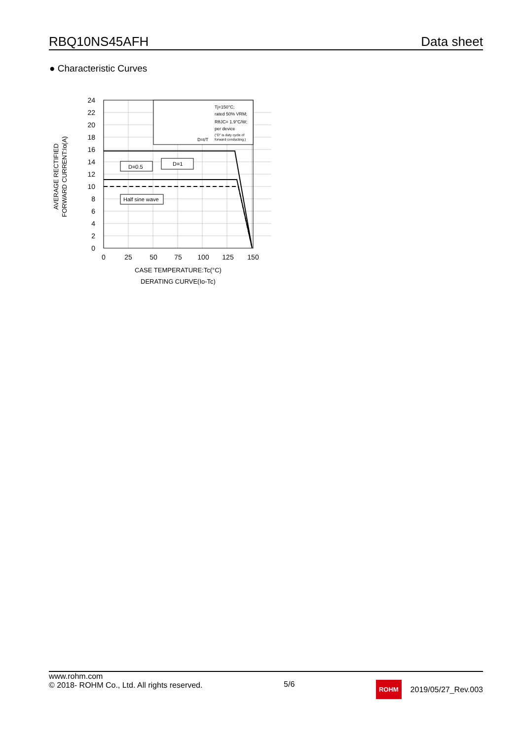RBQ10NS45AFH Data sheet
● Characteristic Curves
Tj=150°C;
rated 50% VRM;
RθJC= 1.9°C/W;
per device
("D" is duty cycle of
forward conducting.)
D=t/T
D=0.5
D=1
Half sine wave
24
22
20
18
16
14
12
10
8
6
4
2
0
0
25
50
75
100
125
150
CASE TEMPERATURE:Tc(°C)
DERATING CURVE(Io-Tc)
AVERAGE RECTIFIED
FORWARD CURRENT:Io(A)
www.rohm.com
© 2018- ROHM Co., Ltd. All rights reserved.
5/6
ROHM 2019/05/27_Rev.003